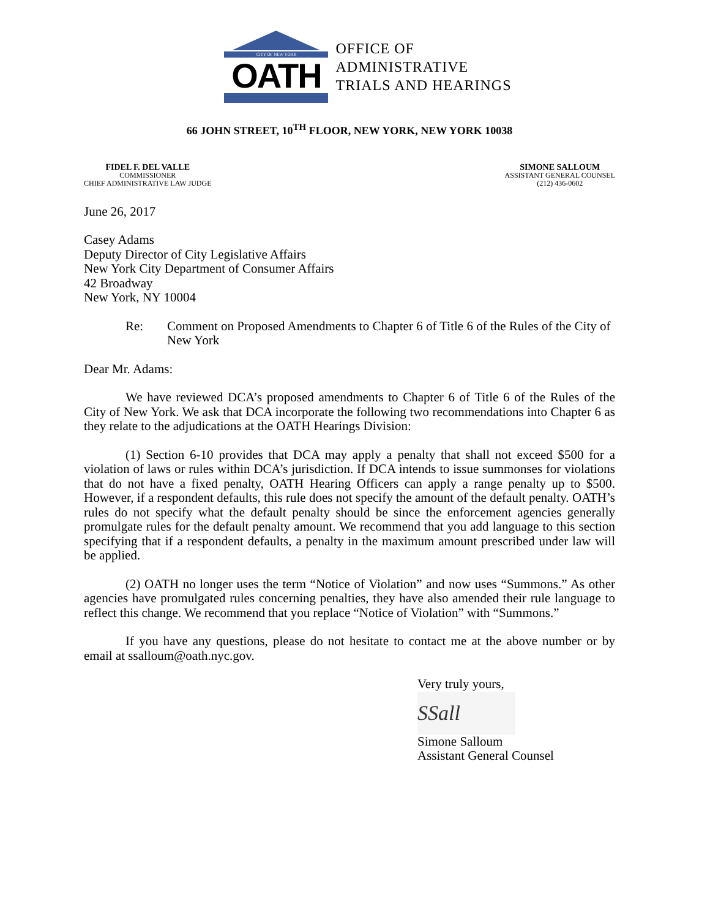CITY OF NEW YORK
OATH
OFFICE OF
ADMINISTRATIVE
TRIALS AND HEARINGS
66 JOHN STREET, 10<sup>TH</sup> FLOOR, NEW YORK, NEW YORK 10038
FIDEL F. DEL VALLE
COMMISSIONER
CHIEF ADMINISTRATIVE LAW JUDGE
SIMONE SALLOUM
ASSISTANT GENERAL COUNSEL
(212) 436-0602
June 26, 2017
Casey Adams
Deputy Director of City Legislative Affairs
New York City Department of Consumer Affairs
42 Broadway
New York, NY 10004
Re: Comment on Proposed Amendments to Chapter 6 of Title 6 of the Rules of the City of New York
Dear Mr. Adams:
We have reviewed DCA’s proposed amendments to Chapter 6 of Title 6 of the Rules of the City of New York. We ask that DCA incorporate the following two recommendations into Chapter 6 as they relate to the adjudications at the OATH Hearings Division:
(1) Section 6-10 provides that DCA may apply a penalty that shall not exceed $500 for a violation of laws or rules within DCA’s jurisdiction. If DCA intends to issue summonses for violations that do not have a fixed penalty, OATH Hearing Officers can apply a range penalty up to $500. However, if a respondent defaults, this rule does not specify the amount of the default penalty. OATH’s rules do not specify what the default penalty should be since the enforcement agencies generally promulgate rules for the default penalty amount. We recommend that you add language to this section specifying that if a respondent defaults, a penalty in the maximum amount prescribed under law will be applied.
(2) OATH no longer uses the term “Notice of Violation” and now uses “Summons.” As other agencies have promulgated rules concerning penalties, they have also amended their rule language to reflect this change. We recommend that you replace “Notice of Violation” with “Summons.”
If you have any questions, please do not hesitate to contact me at the above number or by email at ssalloum@oath.nyc.gov.
Very truly yours,
SSall
Simone Salloum
Assistant General Counsel